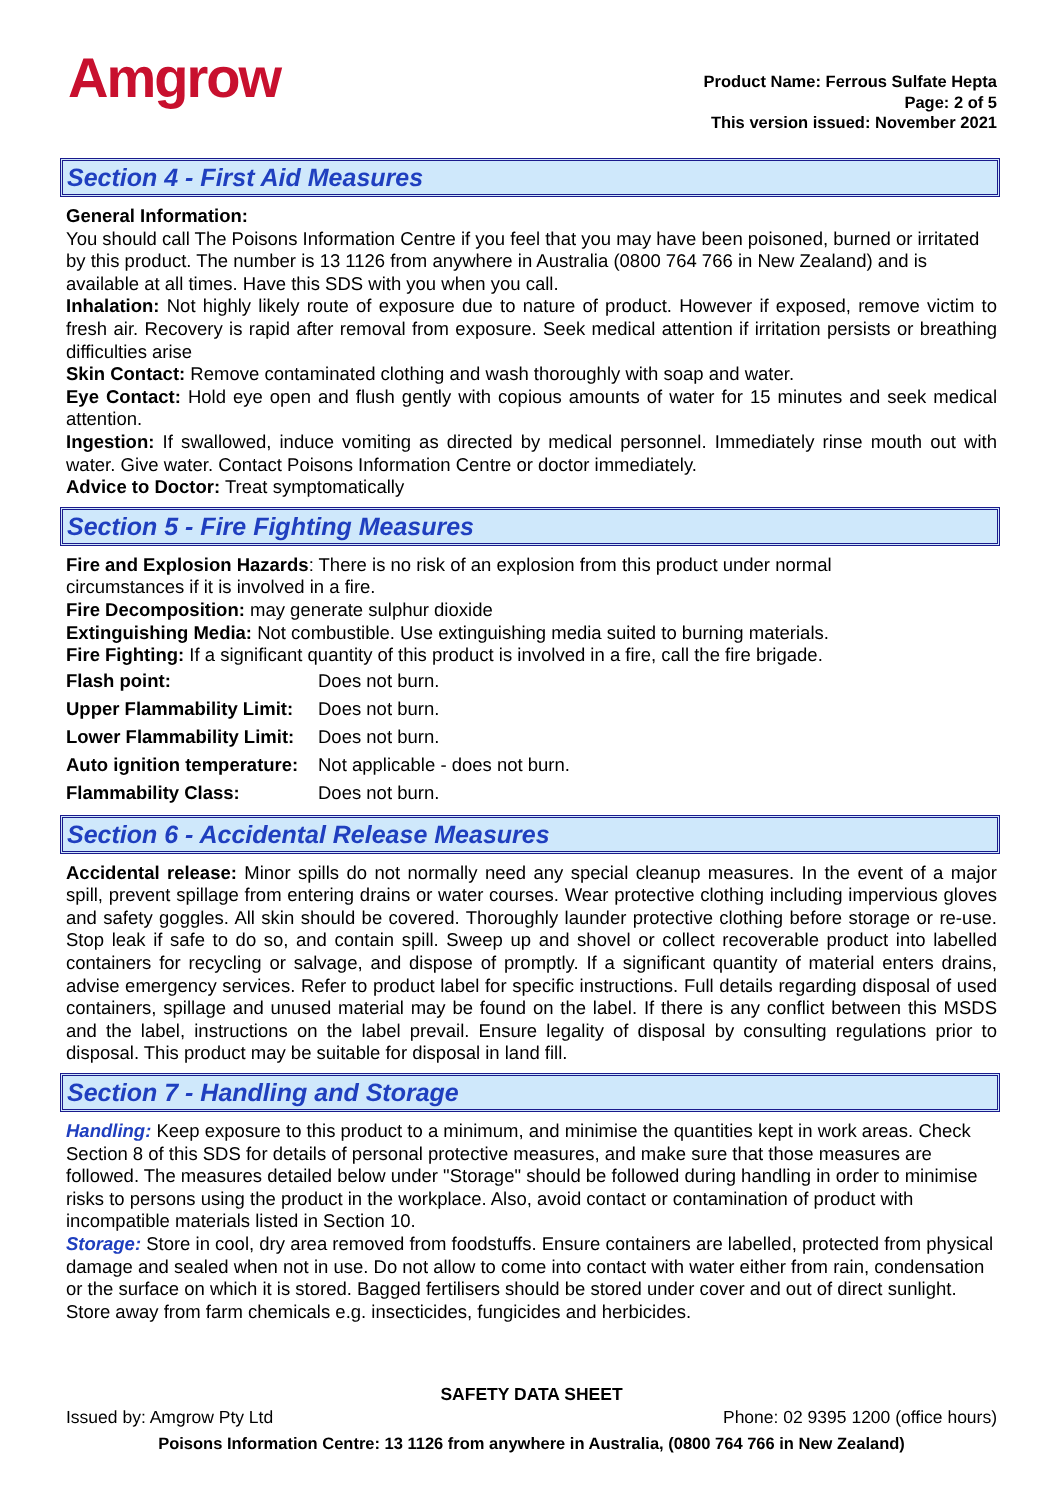Amgrow
Product Name: Ferrous Sulfate Hepta
Page: 2 of 5
This version issued: November 2021
Section 4 - First Aid Measures
General Information:
You should call The Poisons Information Centre if you feel that you may have been poisoned, burned or irritated by this product. The number is 13 1126 from anywhere in Australia (0800 764 766 in New Zealand) and is available at all times. Have this SDS with you when you call.
Inhalation: Not highly likely route of exposure due to nature of product. However if exposed, remove victim to fresh air. Recovery is rapid after removal from exposure. Seek medical attention if irritation persists or breathing difficulties arise
Skin Contact: Remove contaminated clothing and wash thoroughly with soap and water.
Eye Contact: Hold eye open and flush gently with copious amounts of water for 15 minutes and seek medical attention.
Ingestion: If swallowed, induce vomiting as directed by medical personnel. Immediately rinse mouth out with water. Give water. Contact Poisons Information Centre or doctor immediately.
Advice to Doctor: Treat symptomatically
Section 5 - Fire Fighting Measures
Fire and Explosion Hazards: There is no risk of an explosion from this product under normal
circumstances if it is involved in a fire.
Fire Decomposition: may generate sulphur dioxide
Extinguishing Media: Not combustible. Use extinguishing media suited to burning materials.
Fire Fighting: If a significant quantity of this product is involved in a fire, call the fire brigade.
Flash point: Does not burn.
Upper Flammability Limit: Does not burn.
Lower Flammability Limit: Does not burn.
Auto ignition temperature: Not applicable - does not burn.
Flammability Class: Does not burn.
Section 6 - Accidental Release Measures
Accidental release: Minor spills do not normally need any special cleanup measures. In the event of a major spill, prevent spillage from entering drains or water courses. Wear protective clothing including impervious gloves and safety goggles. All skin should be covered. Thoroughly launder protective clothing before storage or re-use. Stop leak if safe to do so, and contain spill. Sweep up and shovel or collect recoverable product into labelled containers for recycling or salvage, and dispose of promptly. If a significant quantity of material enters drains, advise emergency services. Refer to product label for specific instructions. Full details regarding disposal of used containers, spillage and unused material may be found on the label. If there is any conflict between this MSDS and the label, instructions on the label prevail. Ensure legality of disposal by consulting regulations prior to disposal. This product may be suitable for disposal in land fill.
Section 7 - Handling and Storage
Handling: Keep exposure to this product to a minimum, and minimise the quantities kept in work areas. Check Section 8 of this SDS for details of personal protective measures, and make sure that those measures are followed. The measures detailed below under "Storage" should be followed during handling in order to minimise risks to persons using the product in the workplace. Also, avoid contact or contamination of product with incompatible materials listed in Section 10.
Storage: Store in cool, dry area removed from foodstuffs. Ensure containers are labelled, protected from physical damage and sealed when not in use. Do not allow to come into contact with water either from rain, condensation or the surface on which it is stored. Bagged fertilisers should be stored under cover and out of direct sunlight. Store away from farm chemicals e.g. insecticides, fungicides and herbicides.
SAFETY DATA SHEET
Issued by: Amgrow Pty Ltd Phone: 02 9395 1200 (office hours)
Poisons Information Centre: 13 1126 from anywhere in Australia, (0800 764 766 in New Zealand)